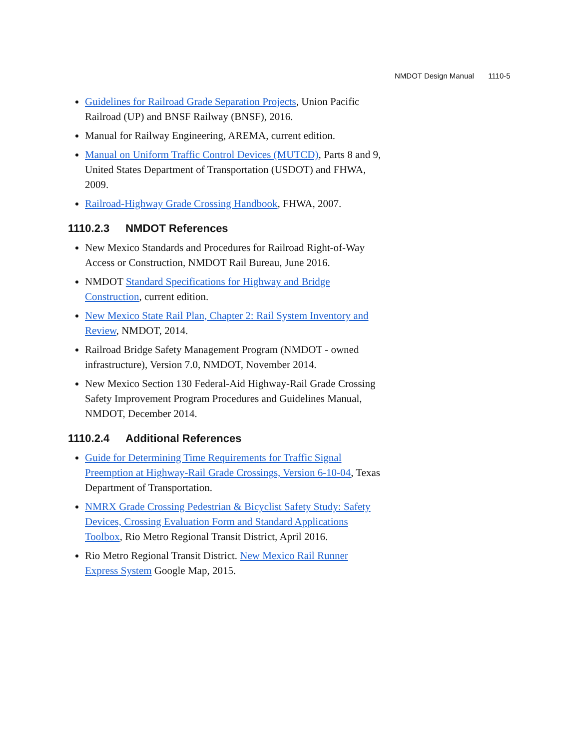NMDOT Design Manual 1110-5
Guidelines for Railroad Grade Separation Projects, Union Pacific Railroad (UP) and BNSF Railway (BNSF), 2016.
Manual for Railway Engineering, AREMA, current edition.
Manual on Uniform Traffic Control Devices (MUTCD), Parts 8 and 9, United States Department of Transportation (USDOT) and FHWA, 2009.
Railroad-Highway Grade Crossing Handbook, FHWA, 2007.
1110.2.3 NMDOT References
New Mexico Standards and Procedures for Railroad Right-of-Way Access or Construction, NMDOT Rail Bureau, June 2016.
NMDOT Standard Specifications for Highway and Bridge Construction, current edition.
New Mexico State Rail Plan, Chapter 2: Rail System Inventory and Review, NMDOT, 2014.
Railroad Bridge Safety Management Program (NMDOT - owned infrastructure), Version 7.0, NMDOT, November 2014.
New Mexico Section 130 Federal-Aid Highway-Rail Grade Crossing Safety Improvement Program Procedures and Guidelines Manual, NMDOT, December 2014.
1110.2.4 Additional References
Guide for Determining Time Requirements for Traffic Signal Preemption at Highway-Rail Grade Crossings, Version 6-10-04, Texas Department of Transportation.
NMRX Grade Crossing Pedestrian & Bicyclist Safety Study: Safety Devices, Crossing Evaluation Form and Standard Applications Toolbox, Rio Metro Regional Transit District, April 2016.
Rio Metro Regional Transit District. New Mexico Rail Runner Express System Google Map, 2015.